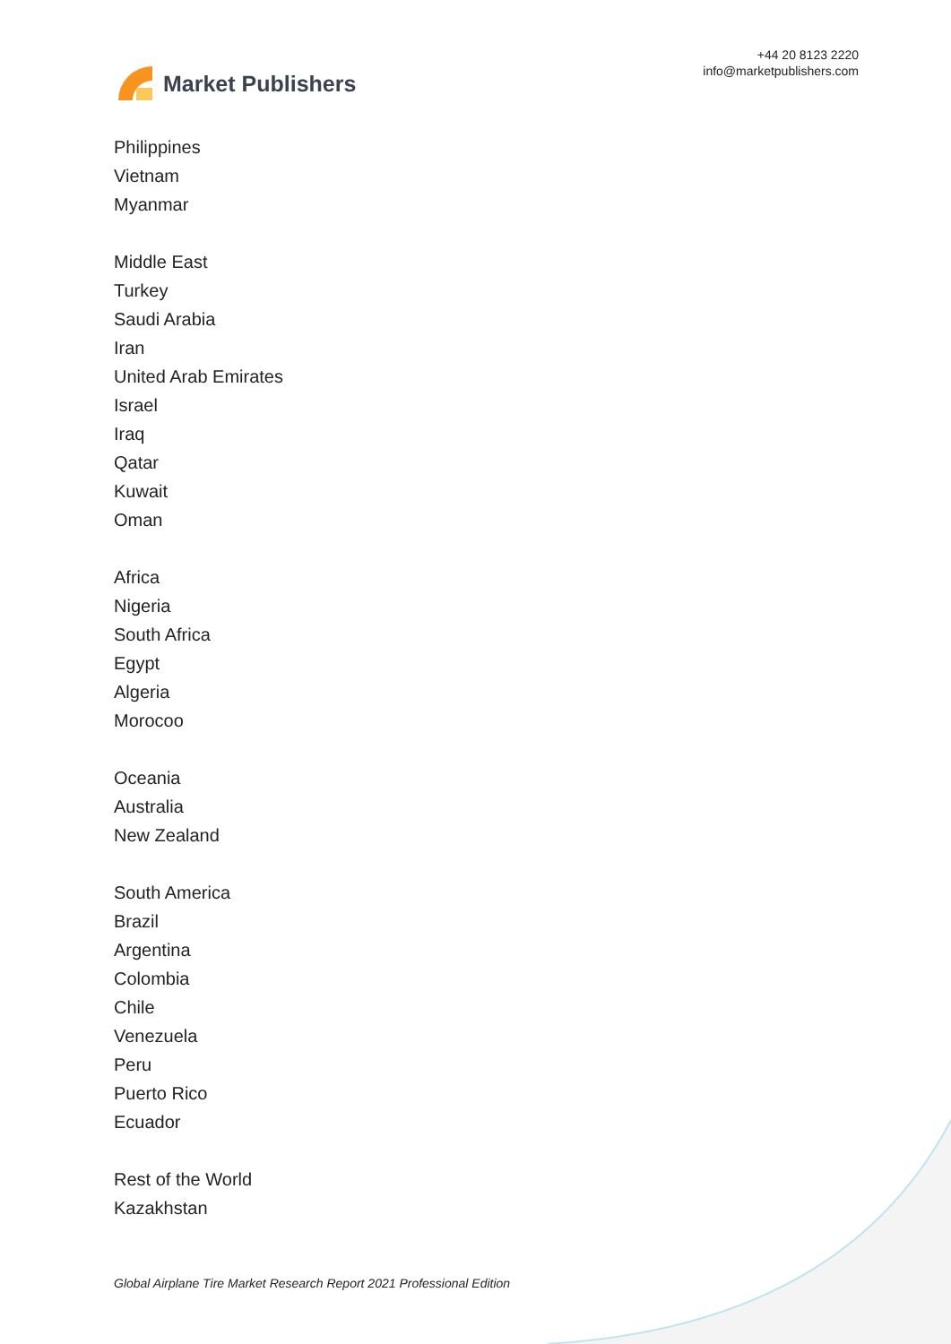Market Publishers
+44 20 8123 2220
info@marketpublishers.com
Philippines
Vietnam
Myanmar
Middle East
Turkey
Saudi Arabia
Iran
United Arab Emirates
Israel
Iraq
Qatar
Kuwait
Oman
Africa
Nigeria
South Africa
Egypt
Algeria
Morocoo
Oceania
Australia
New Zealand
South America
Brazil
Argentina
Colombia
Chile
Venezuela
Peru
Puerto Rico
Ecuador
Rest of the World
Kazakhstan
Global Airplane Tire Market Research Report 2021 Professional Edition